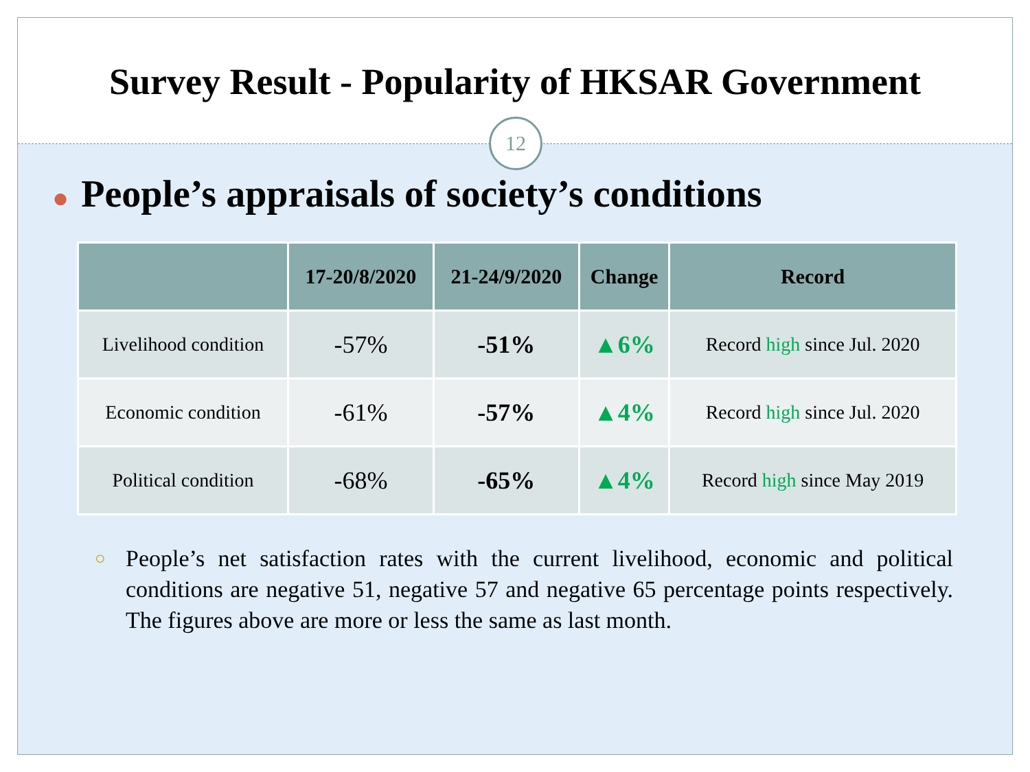Survey Result - Popularity of HKSAR Government
12
● People’s appraisals of society’s conditions
| | 17-20/8/2020 | 21-24/9/2020 | Change | Record |
| --- | --- | --- | --- | --- |
| Livelihood condition | -57% | -51% | ▲6% | Record high since Jul. 2020 |
| Economic condition | -61% | -57% | ▲4% | Record high since Jul. 2020 |
| Political condition | -68% | -65% | ▲4% | Record high since May 2019 |
○ People’s net satisfaction rates with the current livelihood, economic and political conditions are negative 51, negative 57 and negative 65 percentage points respectively. The figures above are more or less the same as last month.